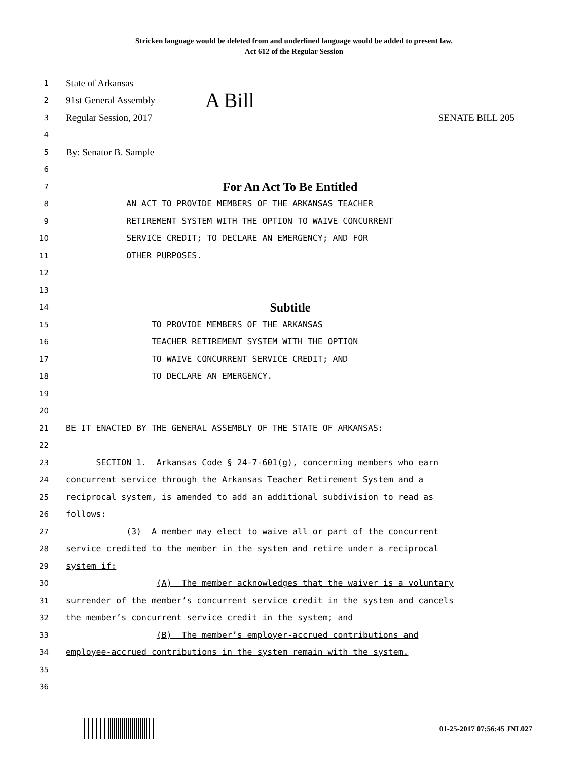Stricken language would be deleted from and underlined language would be added to present law.
Act 612 of the Regular Session
1
State of Arkansas
2
91st General Assembly A Bill
3
Regular Session, 2017 SENATE BILL 205
4
5
By: Senator B. Sample
6
7
For An Act To Be Entitled
8 AN ACT TO PROVIDE MEMBERS OF THE ARKANSAS TEACHER
9 RETIREMENT SYSTEM WITH THE OPTION TO WAIVE CONCURRENT
10 SERVICE CREDIT; TO DECLARE AN EMERGENCY; AND FOR
11 OTHER PURPOSES.
12
13
14
Subtitle
15 TO PROVIDE MEMBERS OF THE ARKANSAS
16 TEACHER RETIREMENT SYSTEM WITH THE OPTION
17 TO WAIVE CONCURRENT SERVICE CREDIT; AND
18 TO DECLARE AN EMERGENCY.
19
20
21 BE IT ENACTED BY THE GENERAL ASSEMBLY OF THE STATE OF ARKANSAS:
22
23 SECTION 1. Arkansas Code § 24-7-601(g), concerning members who earn
24 concurrent service through the Arkansas Teacher Retirement System and a
25 reciprocal system, is amended to add an additional subdivision to read as
26 follows:
27 (3) A member may elect to waive all or part of the concurrent
28 service credited to the member in the system and retire under a reciprocal
29 system if:
30 (A) The member acknowledges that the waiver is a voluntary
31 surrender of the member’s concurrent service credit in the system and cancels
32 the member’s concurrent service credit in the system; and
33 (B) The member’s employer-accrued contributions and
34 employee-accrued contributions in the system remain with the system.
35
36
01-25-2017 07:56:45 JNL027